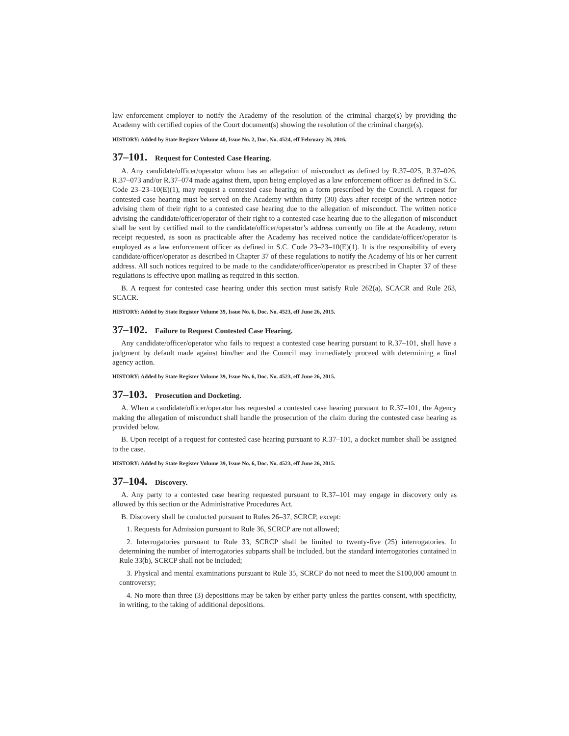law enforcement employer to notify the Academy of the resolution of the criminal charge(s) by providing the Academy with certified copies of the Court document(s) showing the resolution of the criminal charge(s).
HISTORY: Added by State Register Volume 40, Issue No. 2, Doc. No. 4524, eff February 26, 2016.
37–101. Request for Contested Case Hearing.
A. Any candidate/officer/operator whom has an allegation of misconduct as defined by R.37–025, R.37–026, R.37–073 and/or R.37–074 made against them, upon being employed as a law enforcement officer as defined in S.C. Code 23–23–10(E)(1), may request a contested case hearing on a form prescribed by the Council. A request for contested case hearing must be served on the Academy within thirty (30) days after receipt of the written notice advising them of their right to a contested case hearing due to the allegation of misconduct. The written notice advising the candidate/officer/operator of their right to a contested case hearing due to the allegation of misconduct shall be sent by certified mail to the candidate/officer/operator’s address currently on file at the Academy, return receipt requested, as soon as practicable after the Academy has received notice the candidate/officer/operator is employed as a law enforcement officer as defined in S.C. Code 23–23–10(E)(1). It is the responsibility of every candidate/officer/operator as described in Chapter 37 of these regulations to notify the Academy of his or her current address. All such notices required to be made to the candidate/officer/operator as prescribed in Chapter 37 of these regulations is effective upon mailing as required in this section.
B. A request for contested case hearing under this section must satisfy Rule 262(a), SCACR and Rule 263, SCACR.
HISTORY: Added by State Register Volume 39, Issue No. 6, Doc. No. 4523, eff June 26, 2015.
37–102. Failure to Request Contested Case Hearing.
Any candidate/officer/operator who fails to request a contested case hearing pursuant to R.37–101, shall have a judgment by default made against him/her and the Council may immediately proceed with determining a final agency action.
HISTORY: Added by State Register Volume 39, Issue No. 6, Doc. No. 4523, eff June 26, 2015.
37–103. Prosecution and Docketing.
A. When a candidate/officer/operator has requested a contested case hearing pursuant to R.37–101, the Agency making the allegation of misconduct shall handle the prosecution of the claim during the contested case hearing as provided below.
B. Upon receipt of a request for contested case hearing pursuant to R.37–101, a docket number shall be assigned to the case.
HISTORY: Added by State Register Volume 39, Issue No. 6, Doc. No. 4523, eff June 26, 2015.
37–104. Discovery.
A. Any party to a contested case hearing requested pursuant to R.37–101 may engage in discovery only as allowed by this section or the Administrative Procedures Act.
B. Discovery shall be conducted pursuant to Rules 26–37, SCRCP, except:
1. Requests for Admission pursuant to Rule 36, SCRCP are not allowed;
2. Interrogatories pursuant to Rule 33, SCRCP shall be limited to twenty-five (25) interrogatories. In determining the number of interrogatories subparts shall be included, but the standard interrogatories contained in Rule 33(b), SCRCP shall not be included;
3. Physical and mental examinations pursuant to Rule 35, SCRCP do not need to meet the $100,000 amount in controversy;
4. No more than three (3) depositions may be taken by either party unless the parties consent, with specificity, in writing, to the taking of additional depositions.